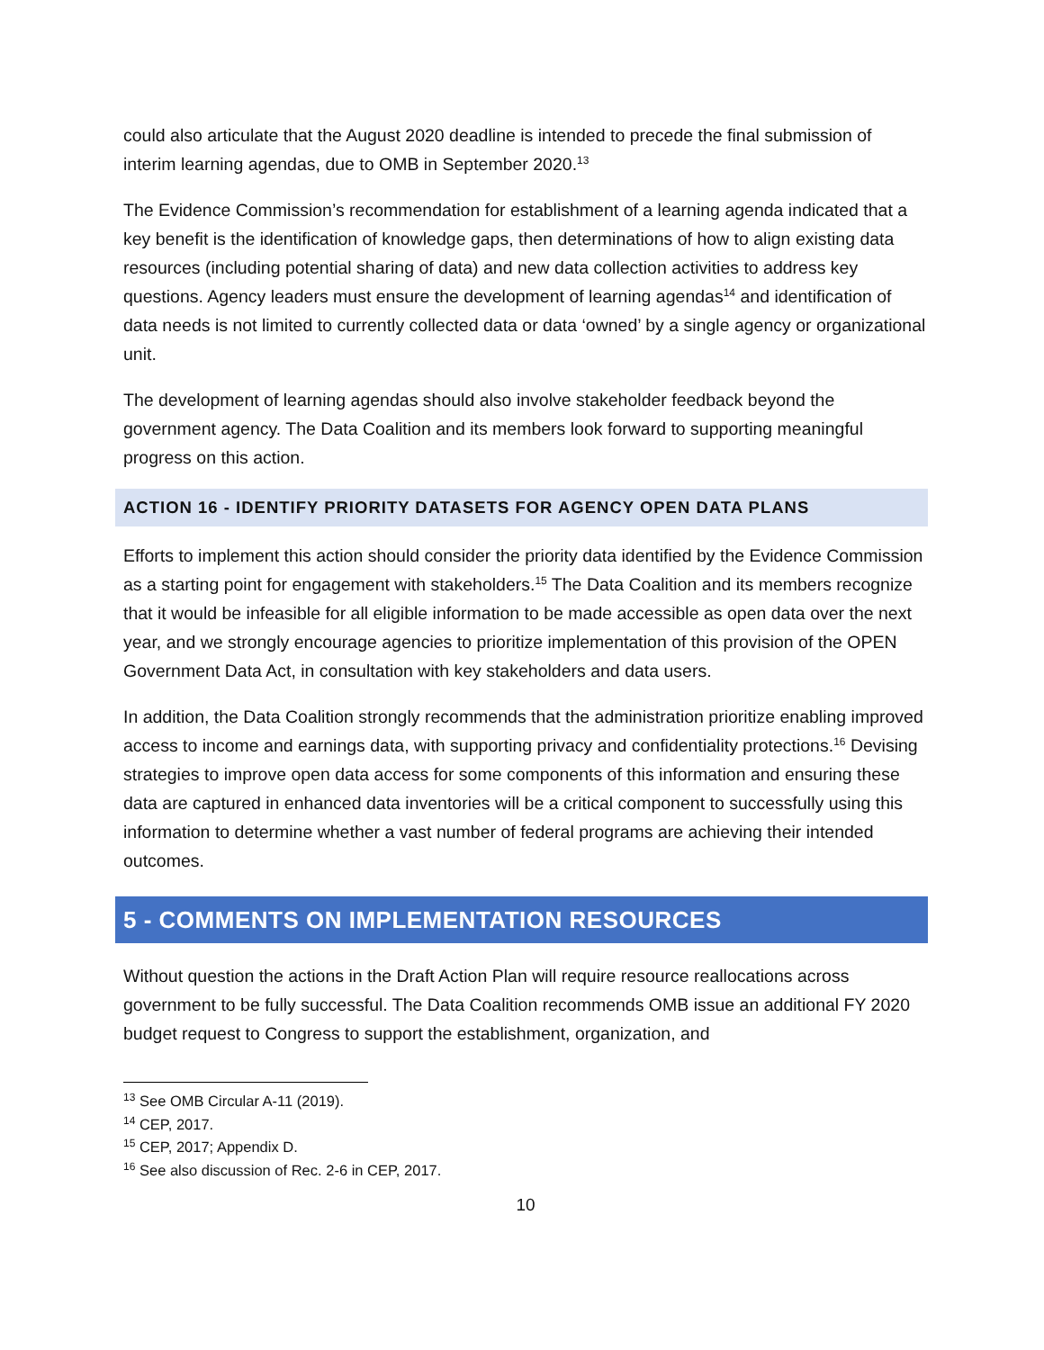could also articulate that the August 2020 deadline is intended to precede the final submission of interim learning agendas, due to OMB in September 2020.<sup>13</sup>
The Evidence Commission’s recommendation for establishment of a learning agenda indicated that a key benefit is the identification of knowledge gaps, then determinations of how to align existing data resources (including potential sharing of data) and new data collection activities to address key questions. Agency leaders must ensure the development of learning agendas<sup>14</sup> and identification of data needs is not limited to currently collected data or data ‘owned’ by a single agency or organizational unit.
The development of learning agendas should also involve stakeholder feedback beyond the government agency. The Data Coalition and its members look forward to supporting meaningful progress on this action.
ACTION 16 - IDENTIFY PRIORITY DATASETS FOR AGENCY OPEN DATA PLANS
Efforts to implement this action should consider the priority data identified by the Evidence Commission as a starting point for engagement with stakeholders.<sup>15</sup> The Data Coalition and its members recognize that it would be infeasible for all eligible information to be made accessible as open data over the next year, and we strongly encourage agencies to prioritize implementation of this provision of the OPEN Government Data Act, in consultation with key stakeholders and data users.
In addition, the Data Coalition strongly recommends that the administration prioritize enabling improved access to income and earnings data, with supporting privacy and confidentiality protections.<sup>16</sup> Devising strategies to improve open data access for some components of this information and ensuring these data are captured in enhanced data inventories will be a critical component to successfully using this information to determine whether a vast number of federal programs are achieving their intended outcomes.
5 - COMMENTS ON IMPLEMENTATION RESOURCES
Without question the actions in the Draft Action Plan will require resource reallocations across government to be fully successful. The Data Coalition recommends OMB issue an additional FY 2020 budget request to Congress to support the establishment, organization, and
<sup>13</sup> See OMB Circular A-11 (2019).
<sup>14</sup> CEP, 2017.
<sup>15</sup> CEP, 2017; Appendix D.
<sup>16</sup> See also discussion of Rec. 2-6 in CEP, 2017.
10